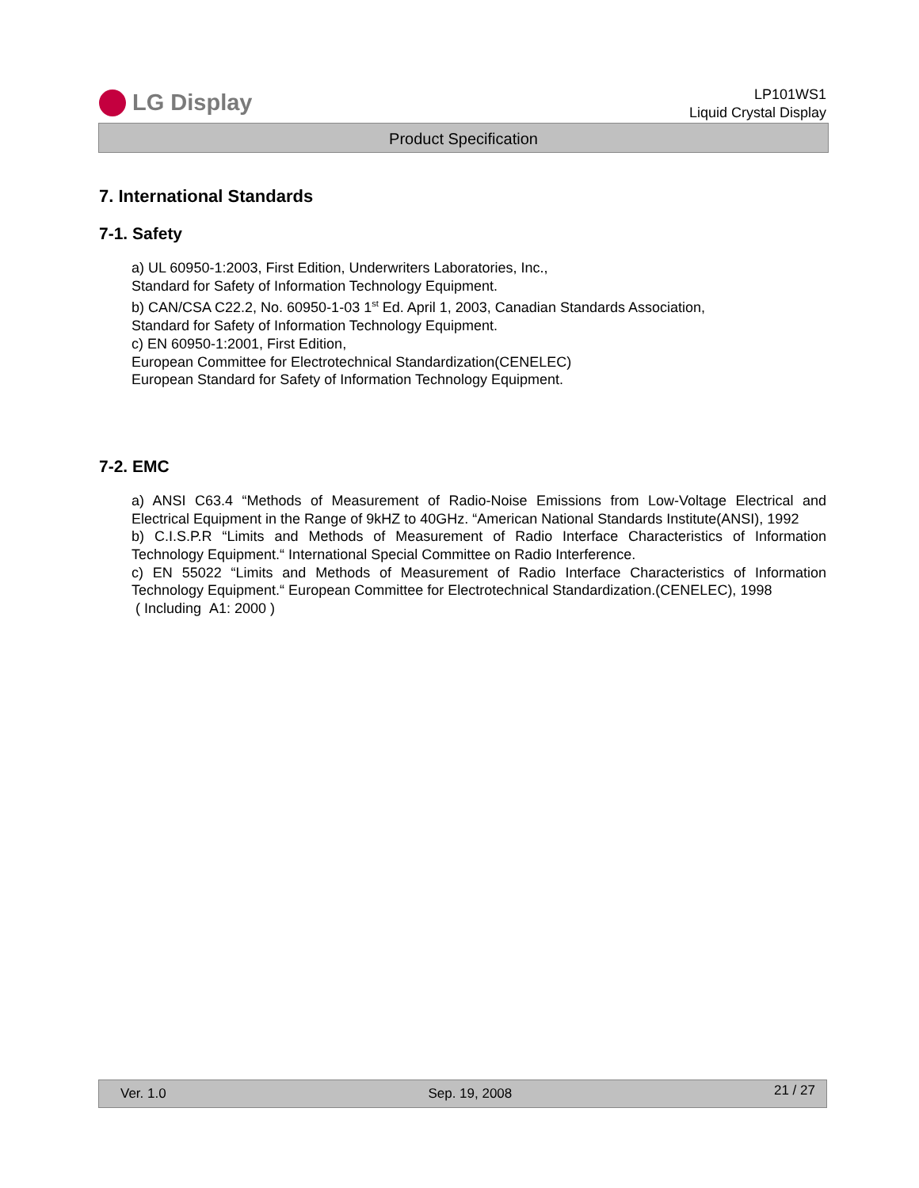LG Display
LP101WS1
Liquid Crystal Display
Product Specification
7. International Standards
7-1. Safety
a) UL 60950-1:2003, First Edition, Underwriters Laboratories, Inc.,
Standard for Safety of Information Technology Equipment.
b) CAN/CSA C22.2, No. 60950-1-03 1<sup>st</sup> Ed. April 1, 2003, Canadian Standards Association,
Standard for Safety of Information Technology Equipment.
c) EN 60950-1:2001, First Edition,
European Committee for Electrotechnical Standardization(CENELEC)
European Standard for Safety of Information Technology Equipment.
7-2. EMC
a) ANSI C63.4 “Methods of Measurement of Radio-Noise Emissions from Low-Voltage Electrical and Electrical Equipment in the Range of 9kHZ to 40GHz. “American National Standards Institute(ANSI), 1992
b) C.I.S.P.R “Limits and Methods of Measurement of Radio Interface Characteristics of Information Technology Equipment.“ International Special Committee on Radio Interference.
c) EN 55022 “Limits and Methods of Measurement of Radio Interface Characteristics of Information Technology Equipment.“ European Committee for Electrotechnical Standardization.(CENELEC), 1998
( Including A1: 2000 )
Ver. 1.0 Sep. 19, 2008 21 / 27